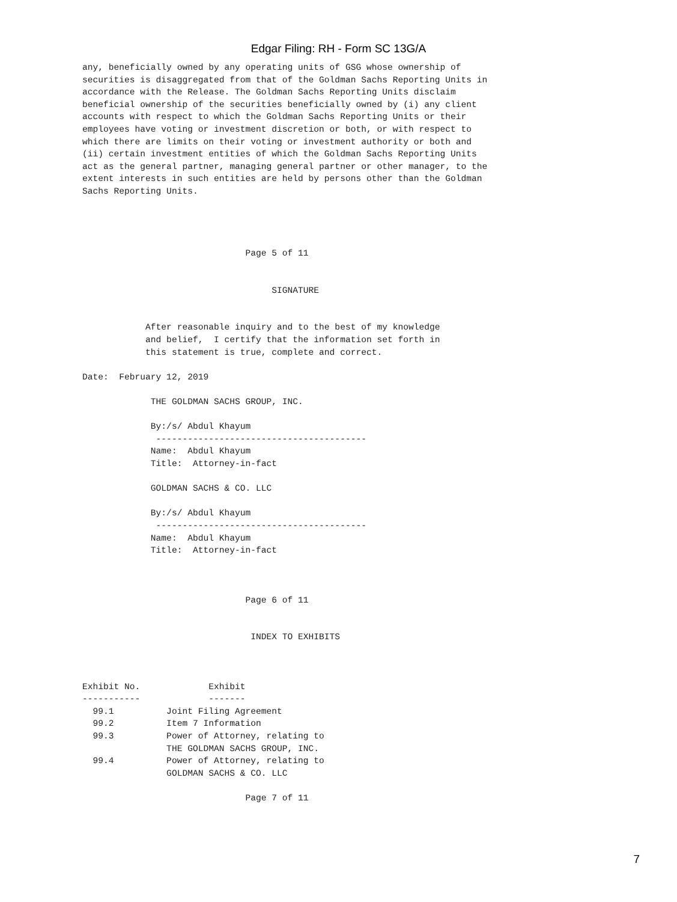Edgar Filing: RH - Form SC 13G/A
any, beneficially owned by any operating units of GSG whose ownership of
securities is disaggregated from that of the Goldman Sachs Reporting Units in
accordance with the Release. The Goldman Sachs Reporting Units disclaim
beneficial ownership of the securities beneficially owned by (i) any client
accounts with respect to which the Goldman Sachs Reporting Units or their
employees have voting or investment discretion or both, or with respect to
which there are limits on their voting or investment authority or both and
(ii) certain investment entities of which the Goldman Sachs Reporting Units
act as the general partner, managing general partner or other manager, to the
extent interests in such entities are held by persons other than the Goldman
Sachs Reporting Units.




                               Page 5 of 11


                                    SIGNATURE


            After reasonable inquiry and to the best of my knowledge
            and belief,  I certify that the information set forth in
            this statement is true, complete and correct.

Date:  February 12, 2019

             THE GOLDMAN SACHS GROUP, INC.

             By:/s/ Abdul Khayum
              ----------------------------------------
             Name:  Abdul Khayum
             Title:  Attorney-in-fact

             GOLDMAN SACHS & CO. LLC

             By:/s/ Abdul Khayum
              ----------------------------------------
             Name:  Abdul Khayum
             Title:  Attorney-in-fact



                               Page 6 of 11


                                INDEX TO EXHIBITS



Exhibit No.             Exhibit
-----------             -------
  99.1          Joint Filing Agreement
  99.2          Item 7 Information
  99.3          Power of Attorney, relating to
                THE GOLDMAN SACHS GROUP, INC.
  99.4          Power of Attorney, relating to
                GOLDMAN SACHS & CO. LLC

                               Page 7 of 11
7